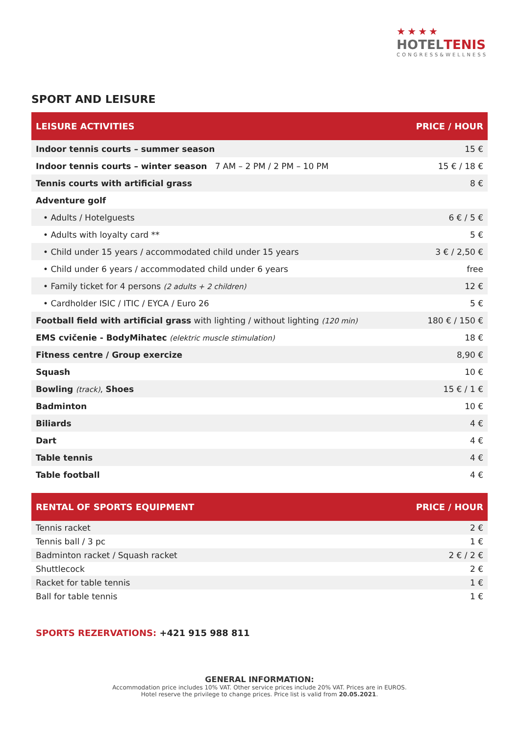★★★★
HOTELTENIS
CONGRESS&WELLNESS
SPORT AND LEISURE
| LEISURE ACTIVITIES | PRICE / HOUR |
| --- | --- |
| Indoor tennis courts – summer season | 15 € |
| Indoor tennis courts – winter season 7 AM – 2 PM / 2 PM – 10 PM | 15 € / 18 € |
| Tennis courts with artificial grass | 8 € |
| Adventure golf | |
| • Adults / Hotelguests | 6 € / 5 € |
| • Adults with loyalty card ** | 5 € |
| • Child under 15 years / accommodated child under 15 years | 3 € / 2,50 € |
| • Child under 6 years / accommodated child under 6 years | free |
| • Family ticket for 4 persons (2 adults + 2 children) | 12 € |
| • Cardholder ISIC / ITIC / EYCA / Euro 26 | 5 € |
| Football field with artificial grass with lighting / without lighting (120 min) | 180 € / 150 € |
| EMS cvičenie - BodyMihatec (elektric muscle stimulation) | 18 € |
| Fitness centre / Group exercize | 8,90 € |
| Squash | 10 € |
| Bowling (track) , Shoes | 15 € / 1 € |
| Badminton | 10 € |
| Biliards | 4 € |
| Dart | 4 € |
| Table tennis | 4 € |
| Table football | 4 € |
| RENTAL OF SPORTS EQUIPMENT | PRICE / HOUR |
| --- | --- |
| Tennis racket | 2 € |
| Tennis ball / 3 pc | 1 € |
| Badminton racket / Squash racket | 2 € / 2 € |
| Shuttlecock | 2 € |
| Racket for table tennis | 1 € |
| Ball for table tennis | 1 € |
SPORTS REZERVATIONS: +421 915 988 811
GENERAL INFORMATION:
Accommodation price includes 10% VAT. Other service prices include 20% VAT. Prices are in EUROS.
Hotel reserve the privilege to change prices. Price list is valid from 20.05.2021.